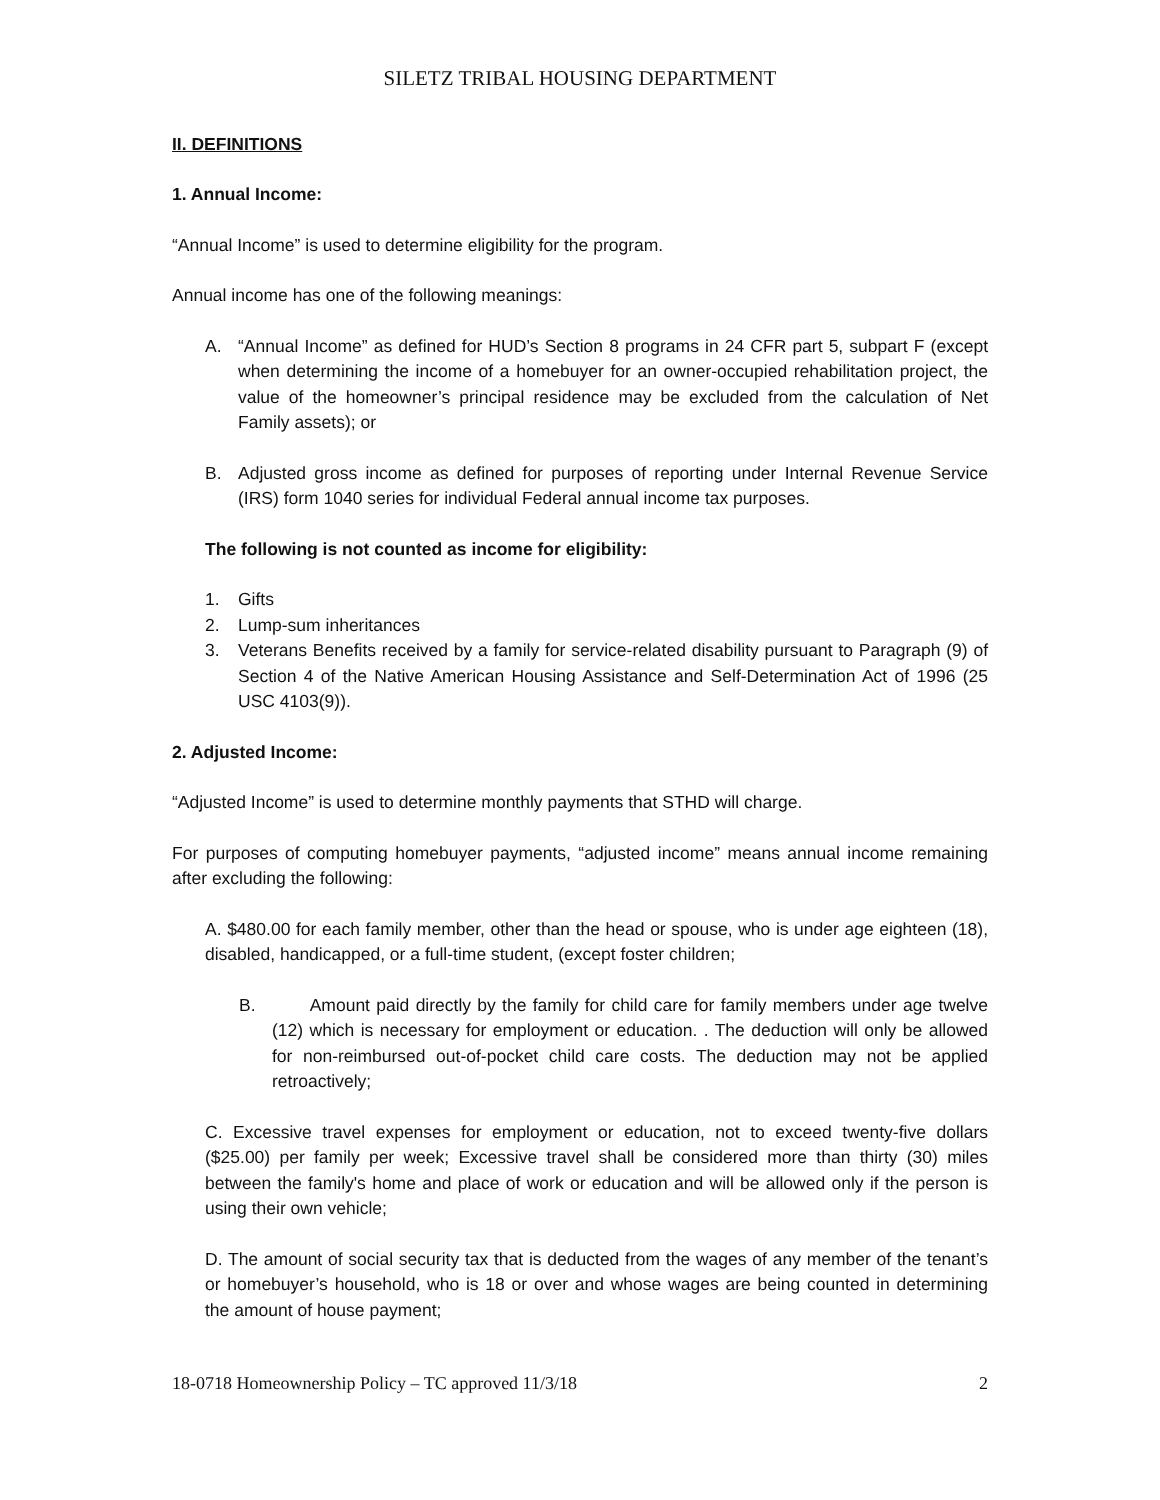SILETZ TRIBAL HOUSING DEPARTMENT
II. DEFINITIONS
1. Annual Income:
“Annual Income” is used to determine eligibility for the program.
Annual income has one of the following meanings:
A. “Annual Income” as defined for HUD’s Section 8 programs in 24 CFR part 5, subpart F (except when determining the income of a homebuyer for an owner-occupied rehabilitation project, the value of the homeowner’s principal residence may be excluded from the calculation of Net Family assets); or
B. Adjusted gross income as defined for purposes of reporting under Internal Revenue Service (IRS) form 1040 series for individual Federal annual income tax purposes.
The following is not counted as income for eligibility:
1. Gifts
2. Lump-sum inheritances
3. Veterans Benefits received by a family for service-related disability pursuant to Paragraph (9) of Section 4 of the Native American Housing Assistance and Self-Determination Act of 1996 (25 USC 4103(9)).
2. Adjusted Income:
“Adjusted Income” is used to determine monthly payments that STHD will charge.
For purposes of computing homebuyer payments, “adjusted income” means annual income remaining after excluding the following:
A. $480.00 for each family member, other than the head or spouse, who is under age eighteen (18), disabled, handicapped, or a full-time student, (except foster children;
B. Amount paid directly by the family for child care for family members under age twelve (12) which is necessary for employment or education. . The deduction will only be allowed for non-reimbursed out-of-pocket child care costs. The deduction may not be applied retroactively;
C. Excessive travel expenses for employment or education, not to exceed twenty-five dollars ($25.00) per family per week; Excessive travel shall be considered more than thirty (30) miles between the family's home and place of work or education and will be allowed only if the person is using their own vehicle;
D. The amount of social security tax that is deducted from the wages of any member of the tenant’s or homebuyer’s household, who is 18 or over and whose wages are being counted in determining the amount of house payment;
18-0718 Homeownership Policy – TC approved 11/3/18 2